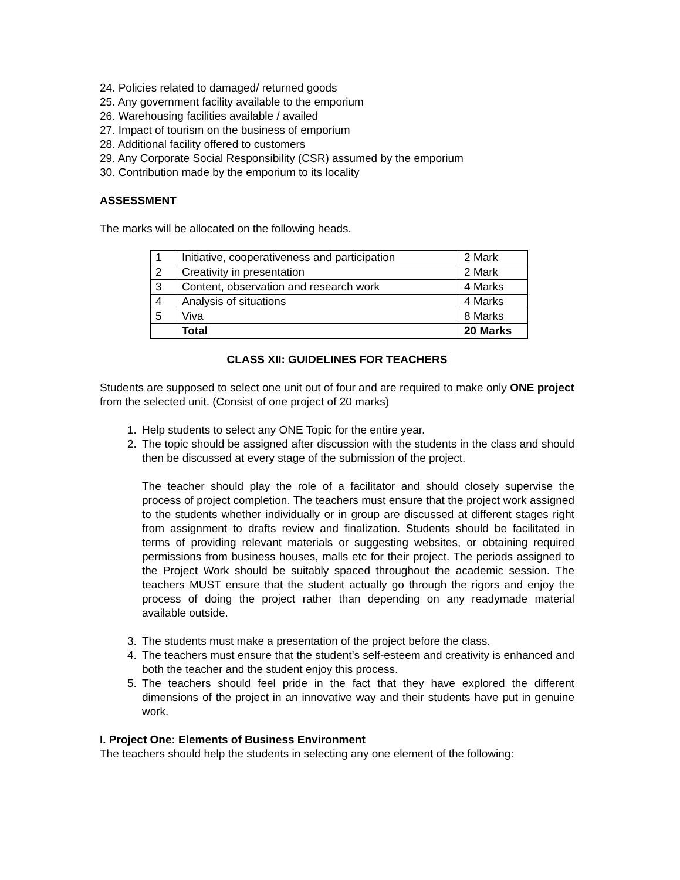24. Policies related to damaged/ returned goods
25. Any government facility available to the emporium
26. Warehousing facilities available / availed
27. Impact of tourism on the business of emporium
28. Additional facility offered to customers
29. Any Corporate Social Responsibility (CSR) assumed by the emporium
30. Contribution made by the emporium to its locality
ASSESSMENT
The marks will be allocated on the following heads.
| 1 | Initiative, cooperativeness and participation | 2 Mark |
| 2 | Creativity in presentation | 2 Mark |
| 3 | Content, observation and research work | 4 Marks |
| 4 | Analysis of situations | 4 Marks |
| 5 | Viva | 8 Marks |
| | Total | 20 Marks |
CLASS XII: GUIDELINES FOR TEACHERS
Students are supposed to select one unit out of four and are required to make only ONE project from the selected unit. (Consist of one project of 20 marks)
1. Help students to select any ONE Topic for the entire year.
2. The topic should be assigned after discussion with the students in the class and should then be discussed at every stage of the submission of the project.
The teacher should play the role of a facilitator and should closely supervise the process of project completion. The teachers must ensure that the project work assigned to the students whether individually or in group are discussed at different stages right from assignment to drafts review and finalization. Students should be facilitated in terms of providing relevant materials or suggesting websites, or obtaining required permissions from business houses, malls etc for their project. The periods assigned to the Project Work should be suitably spaced throughout the academic session. The teachers MUST ensure that the student actually go through the rigors and enjoy the process of doing the project rather than depending on any readymade material available outside.
3. The students must make a presentation of the project before the class.
4. The teachers must ensure that the student’s self-esteem and creativity is enhanced and both the teacher and the student enjoy this process.
5. The teachers should feel pride in the fact that they have explored the different dimensions of the project in an innovative way and their students have put in genuine work.
I. Project One: Elements of Business Environment
The teachers should help the students in selecting any one element of the following: